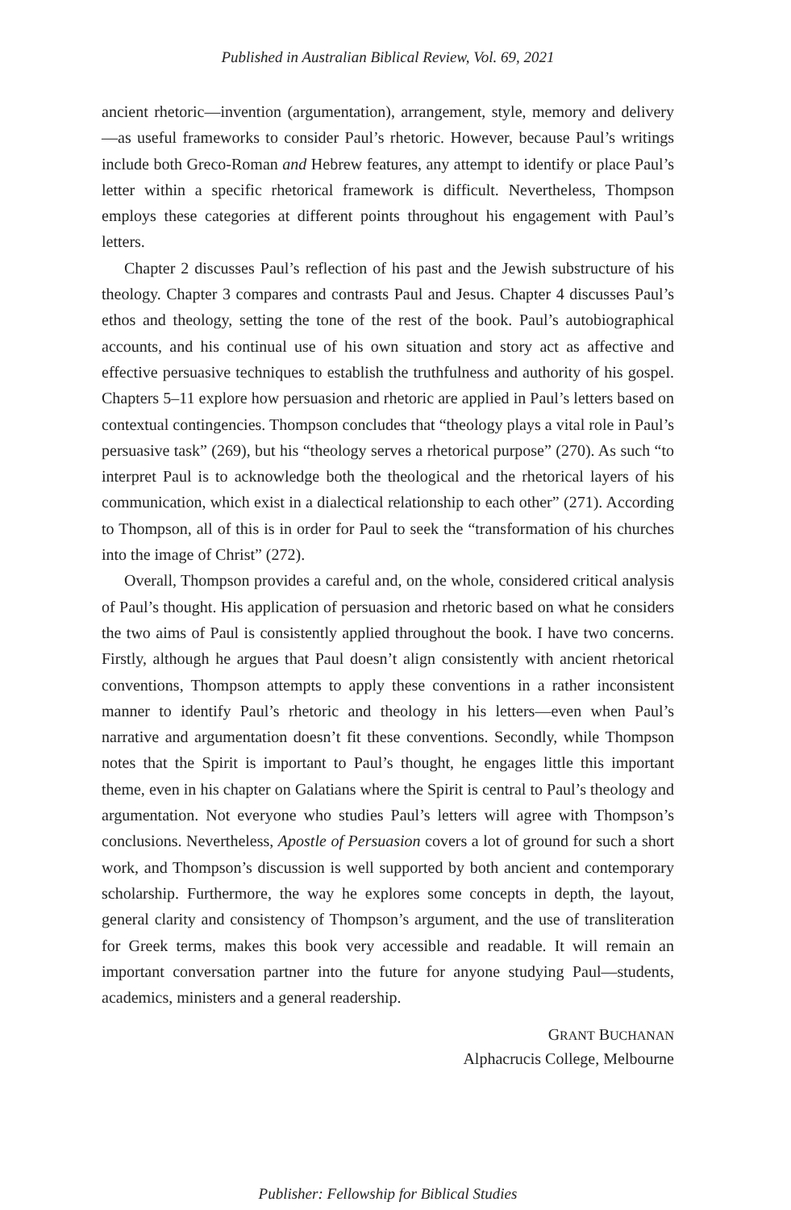Published in Australian Biblical Review, Vol. 69, 2021
ancient rhetoric—invention (argumentation), arrangement, style, memory and delivery—as useful frameworks to consider Paul’s rhetoric. However, because Paul’s writings include both Greco-Roman and Hebrew features, any attempt to identify or place Paul’s letter within a specific rhetorical framework is difficult. Nevertheless, Thompson employs these categories at different points throughout his engagement with Paul’s letters.
Chapter 2 discusses Paul’s reflection of his past and the Jewish substructure of his theology. Chapter 3 compares and contrasts Paul and Jesus. Chapter 4 discusses Paul’s ethos and theology, setting the tone of the rest of the book. Paul’s autobiographical accounts, and his continual use of his own situation and story act as affective and effective persuasive techniques to establish the truthfulness and authority of his gospel. Chapters 5–11 explore how persuasion and rhetoric are applied in Paul’s letters based on contextual contingencies. Thompson concludes that “theology plays a vital role in Paul’s persuasive task” (269), but his “theology serves a rhetorical purpose” (270). As such “to interpret Paul is to acknowledge both the theological and the rhetorical layers of his communication, which exist in a dialectical relationship to each other” (271). According to Thompson, all of this is in order for Paul to seek the “transformation of his churches into the image of Christ” (272).
Overall, Thompson provides a careful and, on the whole, considered critical analysis of Paul’s thought. His application of persuasion and rhetoric based on what he considers the two aims of Paul is consistently applied throughout the book. I have two concerns. Firstly, although he argues that Paul doesn’t align consistently with ancient rhetorical conventions, Thompson attempts to apply these conventions in a rather inconsistent manner to identify Paul’s rhetoric and theology in his letters—even when Paul’s narrative and argumentation doesn’t fit these conventions. Secondly, while Thompson notes that the Spirit is important to Paul’s thought, he engages little this important theme, even in his chapter on Galatians where the Spirit is central to Paul’s theology and argumentation. Not everyone who studies Paul’s letters will agree with Thompson’s conclusions. Nevertheless, Apostle of Persuasion covers a lot of ground for such a short work, and Thompson’s discussion is well supported by both ancient and contemporary scholarship. Furthermore, the way he explores some concepts in depth, the layout, general clarity and consistency of Thompson’s argument, and the use of transliteration for Greek terms, makes this book very accessible and readable. It will remain an important conversation partner into the future for anyone studying Paul—students, academics, ministers and a general readership.
GRANT BUCHANAN
Alphacrucis College, Melbourne
Publisher: Fellowship for Biblical Studies